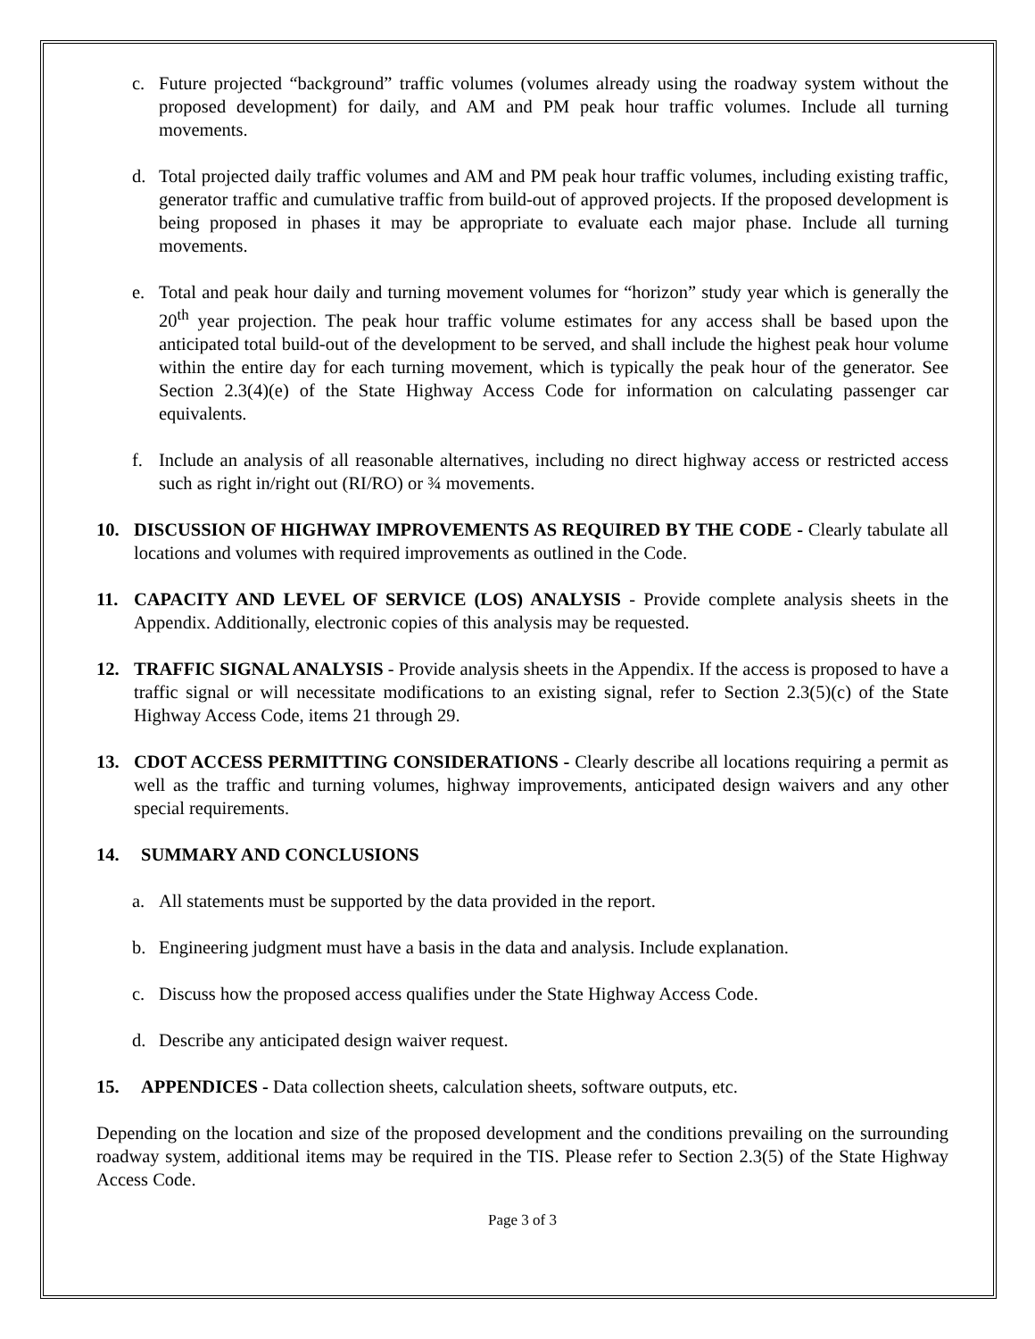c. Future projected “background” traffic volumes (volumes already using the roadway system without the proposed development) for daily, and AM and PM peak hour traffic volumes. Include all turning movements.
d. Total projected daily traffic volumes and AM and PM peak hour traffic volumes, including existing traffic, generator traffic and cumulative traffic from build-out of approved projects. If the proposed development is being proposed in phases it may be appropriate to evaluate each major phase. Include all turning movements.
e. Total and peak hour daily and turning movement volumes for “horizon” study year which is generally the 20<sup>th</sup> year projection. The peak hour traffic volume estimates for any access shall be based upon the anticipated total build-out of the development to be served, and shall include the highest peak hour volume within the entire day for each turning movement, which is typically the peak hour of the generator. See Section 2.3(4)(e) of the State Highway Access Code for information on calculating passenger car equivalents.
f. Include an analysis of all reasonable alternatives, including no direct highway access or restricted access such as right in/right out (RI/RO) or ¾ movements.
10. DISCUSSION OF HIGHWAY IMPROVEMENTS AS REQUIRED BY THE CODE - Clearly tabulate all locations and volumes with required improvements as outlined in the Code.
11. CAPACITY AND LEVEL OF SERVICE (LOS) ANALYSIS - Provide complete analysis sheets in the Appendix. Additionally, electronic copies of this analysis may be requested.
12. TRAFFIC SIGNAL ANALYSIS - Provide analysis sheets in the Appendix. If the access is proposed to have a traffic signal or will necessitate modifications to an existing signal, refer to Section 2.3(5)(c) of the State Highway Access Code, items 21 through 29.
13. CDOT ACCESS PERMITTING CONSIDERATIONS - Clearly describe all locations requiring a permit as well as the traffic and turning volumes, highway improvements, anticipated design waivers and any other special requirements.
14. SUMMARY AND CONCLUSIONS
a. All statements must be supported by the data provided in the report.
b. Engineering judgment must have a basis in the data and analysis. Include explanation.
c. Discuss how the proposed access qualifies under the State Highway Access Code.
d. Describe any anticipated design waiver request.
15. APPENDICES - Data collection sheets, calculation sheets, software outputs, etc.
Depending on the location and size of the proposed development and the conditions prevailing on the surrounding roadway system, additional items may be required in the TIS. Please refer to Section 2.3(5) of the State Highway Access Code.
Page 3 of 3